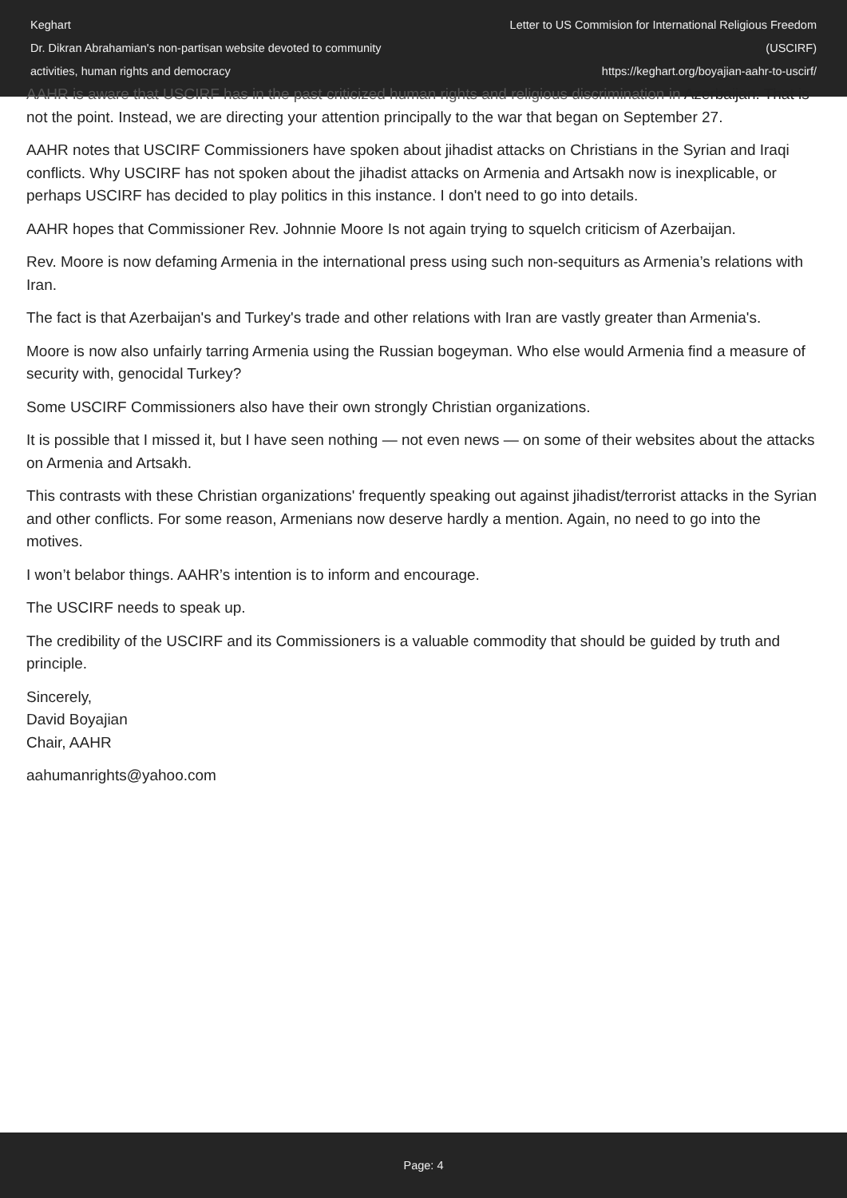Keghart
Dr. Dikran Abrahamian's non-partisan website devoted to community activities, human rights and democracy
Letter to US Commision for International Religious Freedom (USCIRF)
https://keghart.org/boyajian-aahr-to-uscirf/
AAHR is aware that USCIRF has in the past criticized human rights and religious discrimination in Azerbaijan. That is not the point. Instead, we are directing your attention principally to the war that began on September 27.
AAHR notes that USCIRF Commissioners have spoken about jihadist attacks on Christians in the Syrian and Iraqi conflicts. Why USCIRF has not spoken about the jihadist attacks on Armenia and Artsakh now is inexplicable, or perhaps USCIRF has decided to play politics in this instance. I don't need to go into details.
AAHR hopes that Commissioner Rev. Johnnie Moore Is not again trying to squelch criticism of Azerbaijan.
Rev. Moore is now defaming Armenia in the international press using such non-sequiturs as Armenia’s relations with Iran.
The fact is that Azerbaijan's and Turkey's trade and other relations with Iran are vastly greater than Armenia's.
Moore is now also unfairly tarring Armenia using the Russian bogeyman. Who else would Armenia find a measure of security with, genocidal Turkey?
Some USCIRF Commissioners also have their own strongly Christian organizations.
It is possible that I missed it, but I have seen nothing — not even news — on some of their websites about the attacks on Armenia and Artsakh.
This contrasts with these Christian organizations' frequently speaking out against jihadist/terrorist attacks in the Syrian and other conflicts. For some reason, Armenians now deserve hardly a mention. Again, no need to go into the motives.
I won’t belabor things. AAHR’s intention is to inform and encourage.
The USCIRF needs to speak up.
The credibility of the USCIRF and its Commissioners is a valuable commodity that should be guided by truth and principle.
Sincerely,
David Boyajian
Chair, AAHR
aahumanrights@yahoo.com
Page: 4